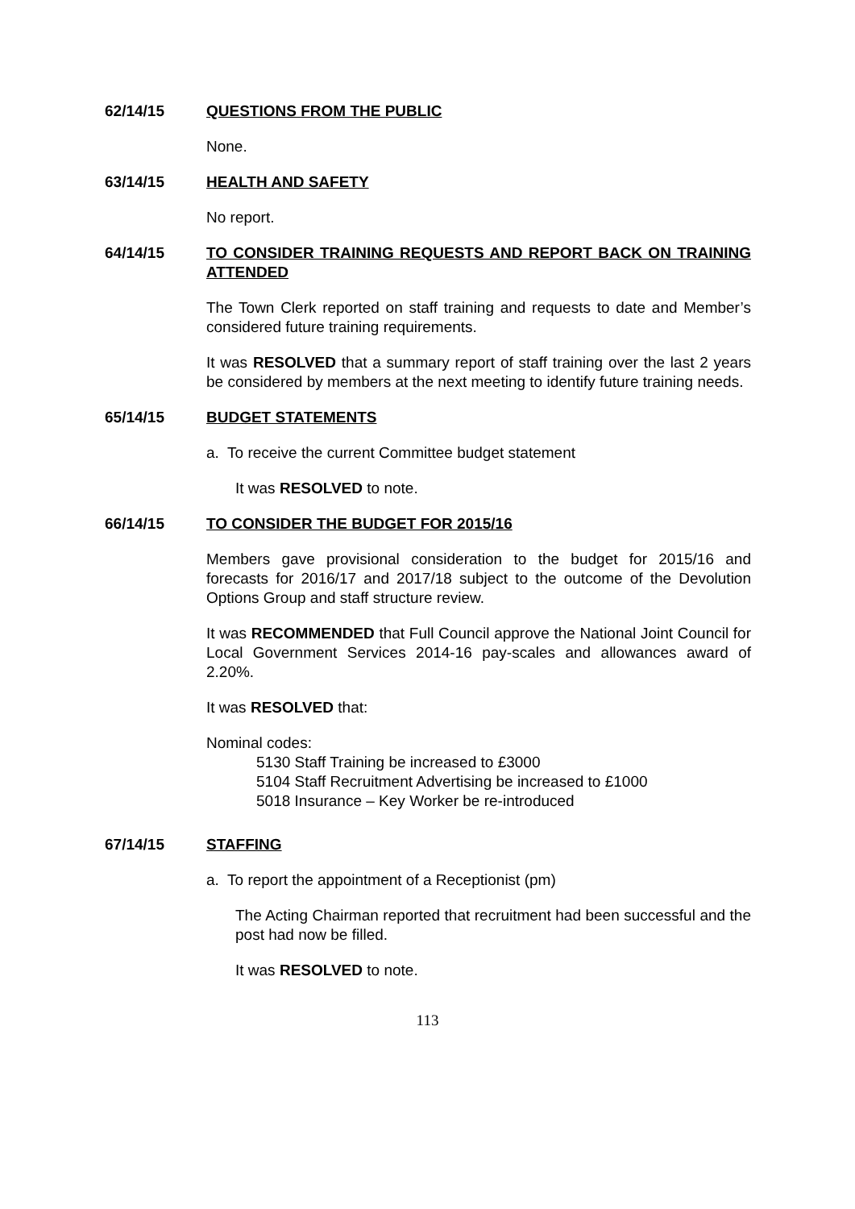62/14/15 QUESTIONS FROM THE PUBLIC
None.
63/14/15 HEALTH AND SAFETY
No report.
64/14/15 TO CONSIDER TRAINING REQUESTS AND REPORT BACK ON TRAINING ATTENDED
The Town Clerk reported on staff training and requests to date and Member’s considered future training requirements.
It was RESOLVED that a summary report of staff training over the last 2 years be considered by members at the next meeting to identify future training needs.
65/14/15 BUDGET STATEMENTS
a. To receive the current Committee budget statement
It was RESOLVED to note.
66/14/15 TO CONSIDER THE BUDGET FOR 2015/16
Members gave provisional consideration to the budget for 2015/16 and forecasts for 2016/17 and 2017/18 subject to the outcome of the Devolution Options Group and staff structure review.
It was RECOMMENDED that Full Council approve the National Joint Council for Local Government Services 2014-16 pay-scales and allowances award of 2.20%.
It was RESOLVED that:
Nominal codes:
5130 Staff Training be increased to £3000
5104 Staff Recruitment Advertising be increased to £1000
5018 Insurance – Key Worker be re-introduced
67/14/15 STAFFING
a. To report the appointment of a Receptionist (pm)
The Acting Chairman reported that recruitment had been successful and the post had now be filled.
It was RESOLVED to note.
113